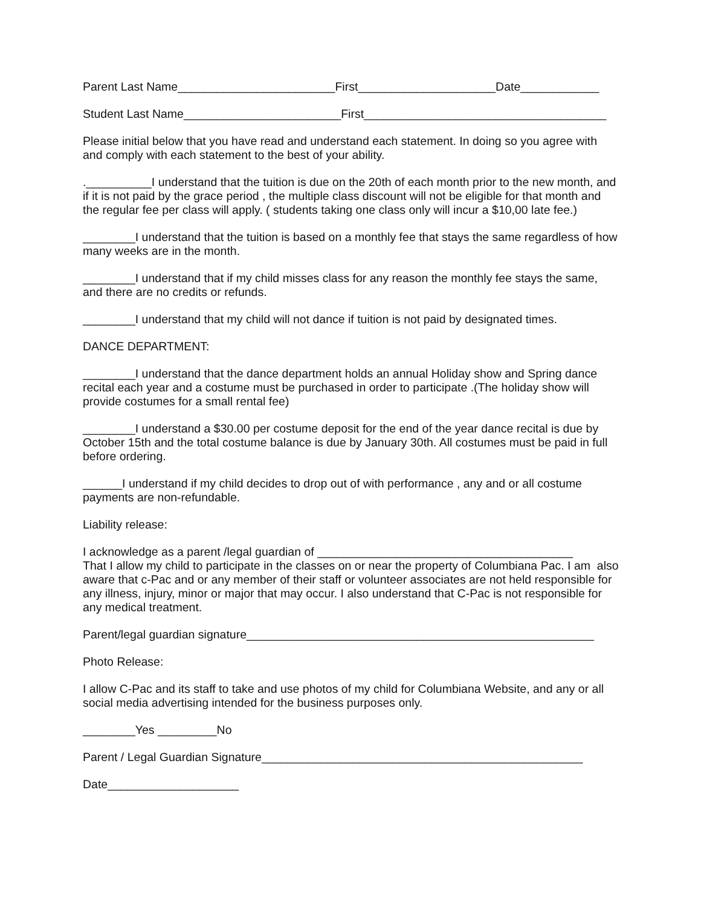Parent Last Name________________________First_____________________Date____________
Student Last Name________________________First_____________________________________
Please initial below that you have read and understand each statement. In doing so you agree with and comply with each statement to the best of your ability.
.__________I understand that the tuition is due on the 20th of each month prior to the new month, and if it is not paid by the grace period , the multiple class discount will not be eligible for that month and the regular fee per class will apply. ( students taking one class only will incur a $10,00 late fee.)
________I understand that the tuition is based on a monthly fee that stays the same regardless of how many weeks are in the month.
________I understand that if my child misses class for any reason the monthly fee stays the same, and there are no credits or refunds.
________I understand that my child will not dance if tuition is not paid by designated times.
DANCE DEPARTMENT:
________I understand that the dance department holds an annual Holiday show and Spring dance recital each year and a costume must be purchased in order to participate .(The holiday show will provide costumes for a small rental fee)
________I understand a $30.00 per costume deposit for the end of the year dance recital is due by October 15th and the total costume balance is due by January 30th. All costumes must be paid in full before ordering.
______I understand if my child decides to drop out of with performance , any and or all costume payments are non-refundable.
Liability release:
I acknowledge as a parent /legal guardian of _______________________________________
That I allow my child to participate in the classes on or near the property of Columbiana Pac. I am also aware that c-Pac and or any member of their staff or volunteer associates are not held responsible for any illness, injury, minor or major that may occur. I also understand that C-Pac is not responsible for any medical treatment.
Parent/legal guardian signature_____________________________________________________
Photo Release:
I allow C-Pac and its staff to take and use photos of my child for Columbiana Website, and any or all social media advertising intended for the business purposes only.
________Yes _________No
Parent / Legal Guardian Signature_________________________________________________
Date____________________